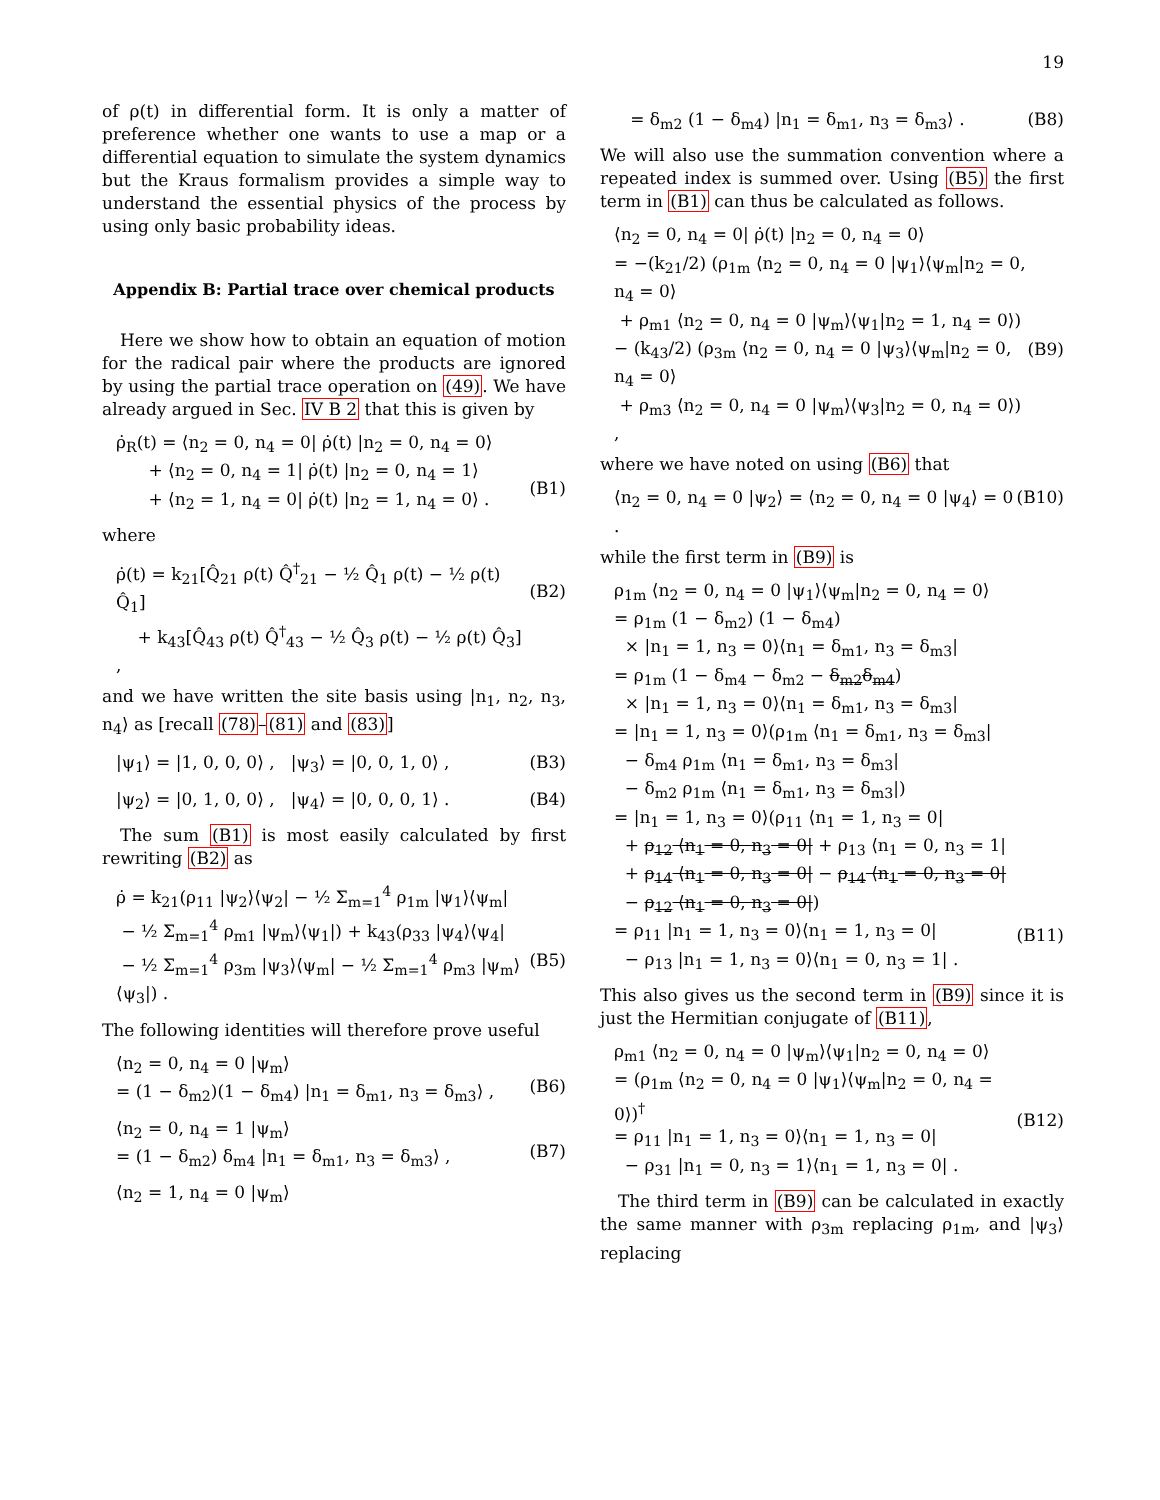19
of ρ(t) in differential form. It is only a matter of preference whether one wants to use a map or a differential equation to simulate the system dynamics but the Kraus formalism provides a simple way to understand the essential physics of the process by using only basic probability ideas.
Appendix B: Partial trace over chemical products
Here we show how to obtain an equation of motion for the radical pair where the products are ignored by using the partial trace operation on (49). We have already argued in Sec. IV B 2 that this is given by
ρ̇<sub>R</sub>(t) = ⟨n<sub>2</sub> = 0, n<sub>4</sub> = 0| ρ̇(t) |n<sub>2</sub> = 0, n<sub>4</sub> = 0⟩
+ ⟨n<sub>2</sub> = 0, n<sub>4</sub> = 1| ρ̇(t) |n<sub>2</sub> = 0, n<sub>4</sub> = 1⟩
+ ⟨n<sub>2</sub> = 1, n<sub>4</sub> = 0| ρ̇(t) |n<sub>2</sub> = 1, n<sub>4</sub> = 0⟩ .
(B1)
where
ρ̇(t) = k<sub>21</sub>[Q̂<sub>21</sub> ρ(t) Q̂<sup>†</sup><sub>21</sub> − ½ Q̂<sub>1</sub> ρ(t) − ½ ρ(t) Q̂<sub>1</sub>]
+ k<sub>43</sub>[Q̂<sub>43</sub> ρ(t) Q̂<sup>†</sup><sub>43</sub> − ½ Q̂<sub>3</sub> ρ(t) − ½ ρ(t) Q̂<sub>3</sub>] ,
(B2)
and we have written the site basis using |n<sub>1</sub>, n<sub>2</sub>, n<sub>3</sub>, n<sub>4</sub>⟩ as [recall (78)–(81) and (83)]
|ψ<sub>1</sub>⟩ = |1, 0, 0, 0⟩ , |ψ<sub>3</sub>⟩ = |0, 0, 1, 0⟩ , (B3)
|ψ<sub>2</sub>⟩ = |0, 1, 0, 0⟩ , |ψ<sub>4</sub>⟩ = |0, 0, 0, 1⟩ . (B4)
The sum (B1) is most easily calculated by first rewriting (B2) as
ρ̇ = k<sub>21</sub>(ρ<sub>11</sub> |ψ<sub>2</sub>⟩⟨ψ<sub>2</sub>| − ½ Σ<sub>m=1</sub><sup>4</sup> ρ<sub>1m</sub> |ψ<sub>1</sub>⟩⟨ψ<sub>m</sub>|
− ½ Σ<sub>m=1</sub><sup>4</sup> ρ<sub>m1</sub> |ψ<sub>m</sub>⟩⟨ψ<sub>1</sub>|) + k<sub>43</sub>(ρ<sub>33</sub> |ψ<sub>4</sub>⟩⟨ψ<sub>4</sub>|
− ½ Σ<sub>m=1</sub><sup>4</sup> ρ<sub>3m</sub> |ψ<sub>3</sub>⟩⟨ψ<sub>m</sub>| − ½ Σ<sub>m=1</sub><sup>4</sup> ρ<sub>m3</sub> |ψ<sub>m</sub>⟩⟨ψ<sub>3</sub>|) .
(B5)
The following identities will therefore prove useful
⟨n<sub>2</sub> = 0, n<sub>4</sub> = 0 |ψ<sub>m</sub>⟩
= (1 − δ<sub>m2</sub>)(1 − δ<sub>m4</sub>) |n<sub>1</sub> = δ<sub>m1</sub>, n<sub>3</sub> = δ<sub>m3</sub>⟩ ,
(B6)
⟨n<sub>2</sub> = 0, n<sub>4</sub> = 1 |ψ<sub>m</sub>⟩
= (1 − δ<sub>m2</sub>) δ<sub>m4</sub> |n<sub>1</sub> = δ<sub>m1</sub>, n<sub>3</sub> = δ<sub>m3</sub>⟩ ,
(B7)
⟨n<sub>2</sub> = 1, n<sub>4</sub> = 0 |ψ<sub>m</sub>⟩
= δ<sub>m2</sub> (1 − δ<sub>m4</sub>) |n<sub>1</sub> = δ<sub>m1</sub>, n<sub>3</sub> = δ<sub>m3</sub>⟩ . (B8)
We will also use the summation convention where a repeated index is summed over. Using (B5) the first term in (B1) can thus be calculated as follows.
⟨n<sub>2</sub> = 0, n<sub>4</sub> = 0| ρ̇(t) |n<sub>2</sub> = 0, n<sub>4</sub> = 0⟩
= −(k<sub>21</sub>/2) (ρ<sub>1m</sub> ⟨n<sub>2</sub> = 0, n<sub>4</sub> = 0 |ψ<sub>1</sub>⟩⟨ψ<sub>m</sub>|n<sub>2</sub> = 0, n<sub>4</sub> = 0⟩
+ ρ<sub>m1</sub> ⟨n<sub>2</sub> = 0, n<sub>4</sub> = 0 |ψ<sub>m</sub>⟩⟨ψ<sub>1</sub>|n<sub>2</sub> = 1, n<sub>4</sub> = 0⟩)
− (k<sub>43</sub>/2) (ρ<sub>3m</sub> ⟨n<sub>2</sub> = 0, n<sub>4</sub> = 0 |ψ<sub>3</sub>⟩⟨ψ<sub>m</sub>|n<sub>2</sub> = 0, n<sub>4</sub> = 0⟩
+ ρ<sub>m3</sub> ⟨n<sub>2</sub> = 0, n<sub>4</sub> = 0 |ψ<sub>m</sub>⟩⟨ψ<sub>3</sub>|n<sub>2</sub> = 0, n<sub>4</sub> = 0⟩) ,
(B9)
where we have noted on using (B6) that
⟨n<sub>2</sub> = 0, n<sub>4</sub> = 0 |ψ<sub>2</sub>⟩ = ⟨n<sub>2</sub> = 0, n<sub>4</sub> = 0 |ψ<sub>4</sub>⟩ = 0 . (B10)
while the first term in (B9) is
ρ<sub>1m</sub> ⟨n<sub>2</sub> = 0, n<sub>4</sub> = 0 |ψ<sub>1</sub>⟩⟨ψ<sub>m</sub>|n<sub>2</sub> = 0, n<sub>4</sub> = 0⟩
= ρ<sub>1m</sub> (1 − δ<sub>m2</sub>) (1 − δ<sub>m4</sub>)
× |n<sub>1</sub> = 1, n<sub>3</sub> = 0⟩⟨n<sub>1</sub> = δ<sub>m1</sub>, n<sub>3</sub> = δ<sub>m3</sub>|
= ρ<sub>1m</sub> (1 − δ<sub>m4</sub> − δ<sub>m2</sub> − δ<sub>m2</sub>δ<sub>m4</sub>)
× |n<sub>1</sub> = 1, n<sub>3</sub> = 0⟩⟨n<sub>1</sub> = δ<sub>m1</sub>, n<sub>3</sub> = δ<sub>m3</sub>|
= |n<sub>1</sub> = 1, n<sub>3</sub> = 0⟩(ρ<sub>1m</sub> ⟨n<sub>1</sub> = δ<sub>m1</sub>, n<sub>3</sub> = δ<sub>m3</sub>|
− δ<sub>m4</sub> ρ<sub>1m</sub> ⟨n<sub>1</sub> = δ<sub>m1</sub>, n<sub>3</sub> = δ<sub>m3</sub>|
− δ<sub>m2</sub> ρ<sub>1m</sub> ⟨n<sub>1</sub> = δ<sub>m1</sub>, n<sub>3</sub> = δ<sub>m3</sub>|)
= |n<sub>1</sub> = 1, n<sub>3</sub> = 0⟩(ρ<sub>11</sub> ⟨n<sub>1</sub> = 1, n<sub>3</sub> = 0|
+ ρ<sub>12</sub> ⟨n<sub>1</sub> = 0, n<sub>3</sub> = 0| + ρ<sub>13</sub> ⟨n<sub>1</sub> = 0, n<sub>3</sub> = 1|
+ ρ<sub>14</sub> ⟨n<sub>1</sub> = 0, n<sub>3</sub> = 0| − ρ<sub>14</sub> ⟨n<sub>1</sub> = 0, n<sub>3</sub> = 0|
− ρ<sub>12</sub> ⟨n<sub>1</sub> = 0, n<sub>3</sub> = 0|)
= ρ<sub>11</sub> |n<sub>1</sub> = 1, n<sub>3</sub> = 0⟩⟨n<sub>1</sub> = 1, n<sub>3</sub> = 0|
− ρ<sub>13</sub> |n<sub>1</sub> = 1, n<sub>3</sub> = 0⟩⟨n<sub>1</sub> = 0, n<sub>3</sub> = 1| .
(B11)
This also gives us the second term in (B9) since it is just the Hermitian conjugate of (B11),
ρ<sub>m1</sub> ⟨n<sub>2</sub> = 0, n<sub>4</sub> = 0 |ψ<sub>m</sub>⟩⟨ψ<sub>1</sub>|n<sub>2</sub> = 0, n<sub>4</sub> = 0⟩
= (ρ<sub>1m</sub> ⟨n<sub>2</sub> = 0, n<sub>4</sub> = 0 |ψ<sub>1</sub>⟩⟨ψ<sub>m</sub>|n<sub>2</sub> = 0, n<sub>4</sub> = 0⟩)<sup>†</sup>
= ρ<sub>11</sub> |n<sub>1</sub> = 1, n<sub>3</sub> = 0⟩⟨n<sub>1</sub> = 1, n<sub>3</sub> = 0|
− ρ<sub>31</sub> |n<sub>1</sub> = 0, n<sub>3</sub> = 1⟩⟨n<sub>1</sub> = 1, n<sub>3</sub> = 0| .
(B12)
The third term in (B9) can be calculated in exactly the same manner with ρ<sub>3m</sub> replacing ρ<sub>1m</sub>, and |ψ<sub>3</sub>⟩ replacing